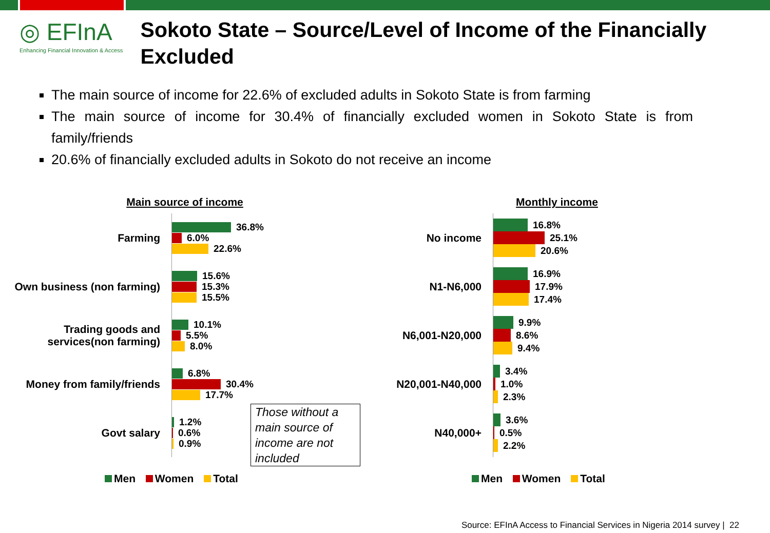◎ EFInA
Enhancing Financial Innovation & Access
Sokoto State – Source/Level of Income of the Financially Excluded
The main source of income for 22.6% of excluded adults in Sokoto State is from farming
The main source of income for 30.4% of financially excluded women in Sokoto State is from family/friends
20.6% of financially excluded adults in Sokoto do not receive an income
Main source of income
Farming
36.8%
6.0%
22.6%
Own business (non farming)
15.6%
15.3%
15.5%
Trading goods and
services(non farming)
10.1%
5.5%
8.0%
Money from family/friends
6.8%
30.4%
17.7%
Govt salary
1.2%
0.6%
0.9%
Those without a main source of income are not included
Men Women Total
Monthly income
No income
16.8%
25.1%
20.6%
N1-N6,000
16.9%
17.9%
17.4%
N6,001-N20,000
9.9%
8.6%
9.4%
N20,001-N40,000
3.4%
1.0%
2.3%
N40,000+
3.6%
0.5%
2.2%
Men Women Total
Source: EFInA Access to Financial Services in Nigeria 2014 survey | 22